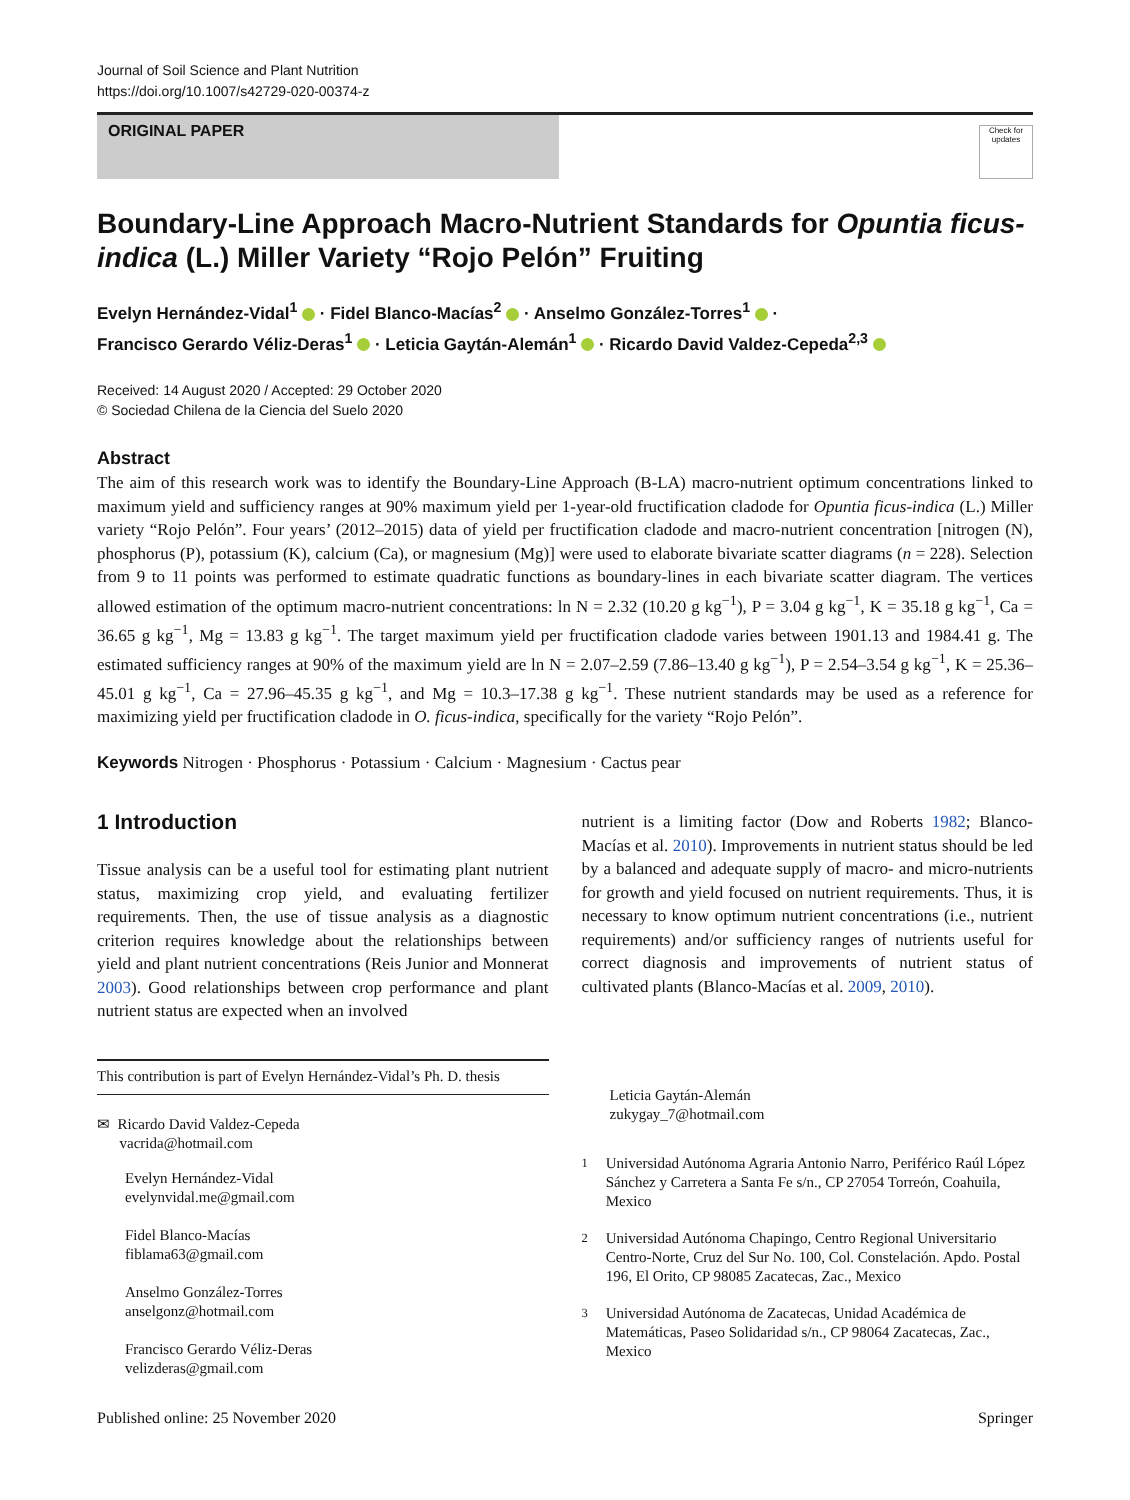Journal of Soil Science and Plant Nutrition
https://doi.org/10.1007/s42729-020-00374-z
ORIGINAL PAPER
Check for updates
Boundary-Line Approach Macro-Nutrient Standards for Opuntia ficus-indica (L.) Miller Variety “Rojo Pelón” Fruiting
Evelyn Hernández-Vidal<sup>1</sup> · Fidel Blanco-Macías<sup>2</sup> · Anselmo González-Torres<sup>1</sup> ·
Francisco Gerardo Véliz-Deras<sup>1</sup> · Leticia Gaytán-Alemán<sup>1</sup> · Ricardo David Valdez-Cepeda<sup>2,3</sup>
Received: 14 August 2020 / Accepted: 29 October 2020
© Sociedad Chilena de la Ciencia del Suelo 2020
Abstract
The aim of this research work was to identify the Boundary-Line Approach (B-LA) macro-nutrient optimum concentrations linked to maximum yield and sufficiency ranges at 90% maximum yield per 1-year-old fructification cladode for Opuntia ficus-indica (L.) Miller variety “Rojo Pelón”. Four years’ (2012–2015) data of yield per fructification cladode and macro-nutrient concentration [nitrogen (N), phosphorus (P), potassium (K), calcium (Ca), or magnesium (Mg)] were used to elaborate bivariate scatter diagrams (n = 228). Selection from 9 to 11 points was performed to estimate quadratic functions as boundary-lines in each bivariate scatter diagram. The vertices allowed estimation of the optimum macro-nutrient concentrations: ln N = 2.32 (10.20 g kg<sup>−1</sup>), P = 3.04 g kg<sup>−1</sup>, K = 35.18 g kg<sup>−1</sup>, Ca = 36.65 g kg<sup>−1</sup>, Mg = 13.83 g kg<sup>−1</sup>. The target maximum yield per fructification cladode varies between 1901.13 and 1984.41 g. The estimated sufficiency ranges at 90% of the maximum yield are ln N = 2.07–2.59 (7.86–13.40 g kg<sup>−1</sup>), P = 2.54–3.54 g kg<sup>−1</sup>, K = 25.36–45.01 g kg<sup>−1</sup>, Ca = 27.96–45.35 g kg<sup>−1</sup>, and Mg = 10.3–17.38 g kg<sup>−1</sup>. These nutrient standards may be used as a reference for maximizing yield per fructification cladode in O. ficus-indica, specifically for the variety “Rojo Pelón”.
Keywords Nitrogen · Phosphorus · Potassium · Calcium · Magnesium · Cactus pear
1 Introduction
Tissue analysis can be a useful tool for estimating plant nutrient status, maximizing crop yield, and evaluating fertilizer requirements. Then, the use of tissue analysis as a diagnostic criterion requires knowledge about the relationships between yield and plant nutrient concentrations (Reis Junior and Monnerat 2003). Good relationships between crop performance and plant nutrient status are expected when an involved
This contribution is part of Evelyn Hernández-Vidal’s Ph. D. thesis
✉ Ricardo David Valdez-Cepeda
vacrida@hotmail.com
Evelyn Hernández-Vidal
evelynvidal.me@gmail.com
Fidel Blanco-Macías
fiblama63@gmail.com
Anselmo González-Torres
anselgonz@hotmail.com
Francisco Gerardo Véliz-Deras
velizderas@gmail.com
nutrient is a limiting factor (Dow and Roberts 1982; Blanco-Macías et al. 2010). Improvements in nutrient status should be led by a balanced and adequate supply of macro- and micro-nutrients for growth and yield focused on nutrient requirements. Thus, it is necessary to know optimum nutrient concentrations (i.e., nutrient requirements) and/or sufficiency ranges of nutrients useful for correct diagnosis and improvements of nutrient status of cultivated plants (Blanco-Macías et al. 2009, 2010).
Leticia Gaytán-Alemán
zukygay_7@hotmail.com
<sup>1</sup> Universidad Autónoma Agraria Antonio Narro, Periférico Raúl López Sánchez y Carretera a Santa Fe s/n., CP 27054 Torreón, Coahuila, Mexico
<sup>2</sup> Universidad Autónoma Chapingo, Centro Regional Universitario Centro-Norte, Cruz del Sur No. 100, Col. Constelación. Apdo. Postal 196, El Orito, CP 98085 Zacatecas, Zac., Mexico
<sup>3</sup> Universidad Autónoma de Zacatecas, Unidad Académica de Matemáticas, Paseo Solidaridad s/n., CP 98064 Zacatecas, Zac., Mexico
Published online: 25 November 2020 Springer